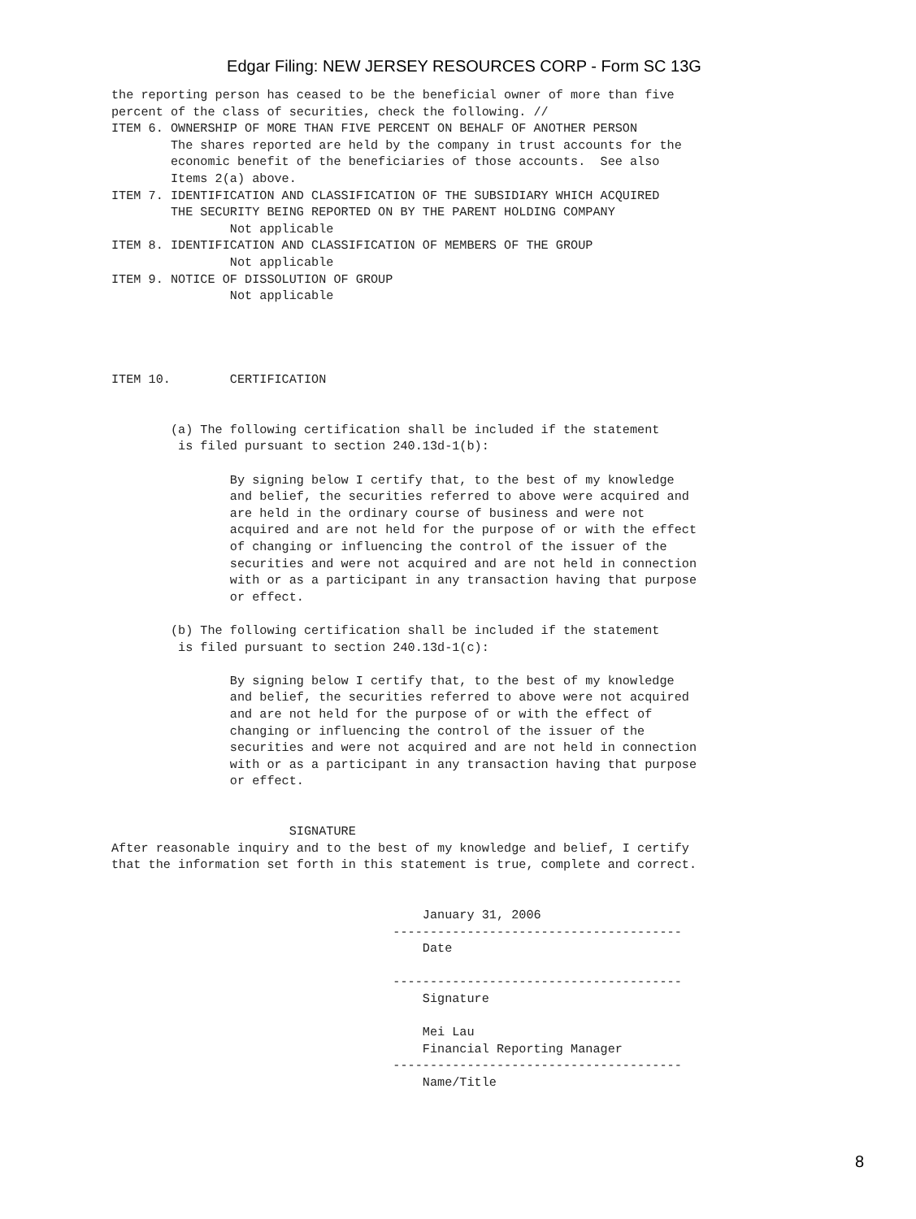Edgar Filing: NEW JERSEY RESOURCES CORP - Form SC 13G
the reporting person has ceased to be the beneficial owner of more than five
percent of the class of securities, check the following. //
ITEM 6. OWNERSHIP OF MORE THAN FIVE PERCENT ON BEHALF OF ANOTHER PERSON
        The shares reported are held by the company in trust accounts for the
        economic benefit of the beneficiaries of those accounts.  See also
        Items 2(a) above.
ITEM 7. IDENTIFICATION AND CLASSIFICATION OF THE SUBSIDIARY WHICH ACQUIRED
        THE SECURITY BEING REPORTED ON BY THE PARENT HOLDING COMPANY
                Not applicable
ITEM 8. IDENTIFICATION AND CLASSIFICATION OF MEMBERS OF THE GROUP
                Not applicable
ITEM 9. NOTICE OF DISSOLUTION OF GROUP
                Not applicable




ITEM 10.        CERTIFICATION


        (a) The following certification shall be included if the statement
         is filed pursuant to section 240.13d-1(b):

                By signing below I certify that, to the best of my knowledge
                and belief, the securities referred to above were acquired and
                are held in the ordinary course of business and were not
                acquired and are not held for the purpose of or with the effect
                of changing or influencing the control of the issuer of the
                securities and were not acquired and are not held in connection
                with or as a participant in any transaction having that purpose
                or effect.

        (b) The following certification shall be included if the statement
         is filed pursuant to section 240.13d-1(c):

                By signing below I certify that, to the best of my knowledge
                and belief, the securities referred to above were not acquired
                and are not held for the purpose of or with the effect of
                changing or influencing the control of the issuer of the
                securities and were not acquired and are not held in connection
                with or as a participant in any transaction having that purpose
                or effect.


                        SIGNATURE
After reasonable inquiry and to the best of my knowledge and belief, I certify
that the information set forth in this statement is true, complete and correct.


                                          January 31, 2006
                                      ---------------------------------------
                                          Date

                                      ---------------------------------------
                                          Signature

                                          Mei Lau
                                          Financial Reporting Manager
                                      ---------------------------------------
                                          Name/Title
8